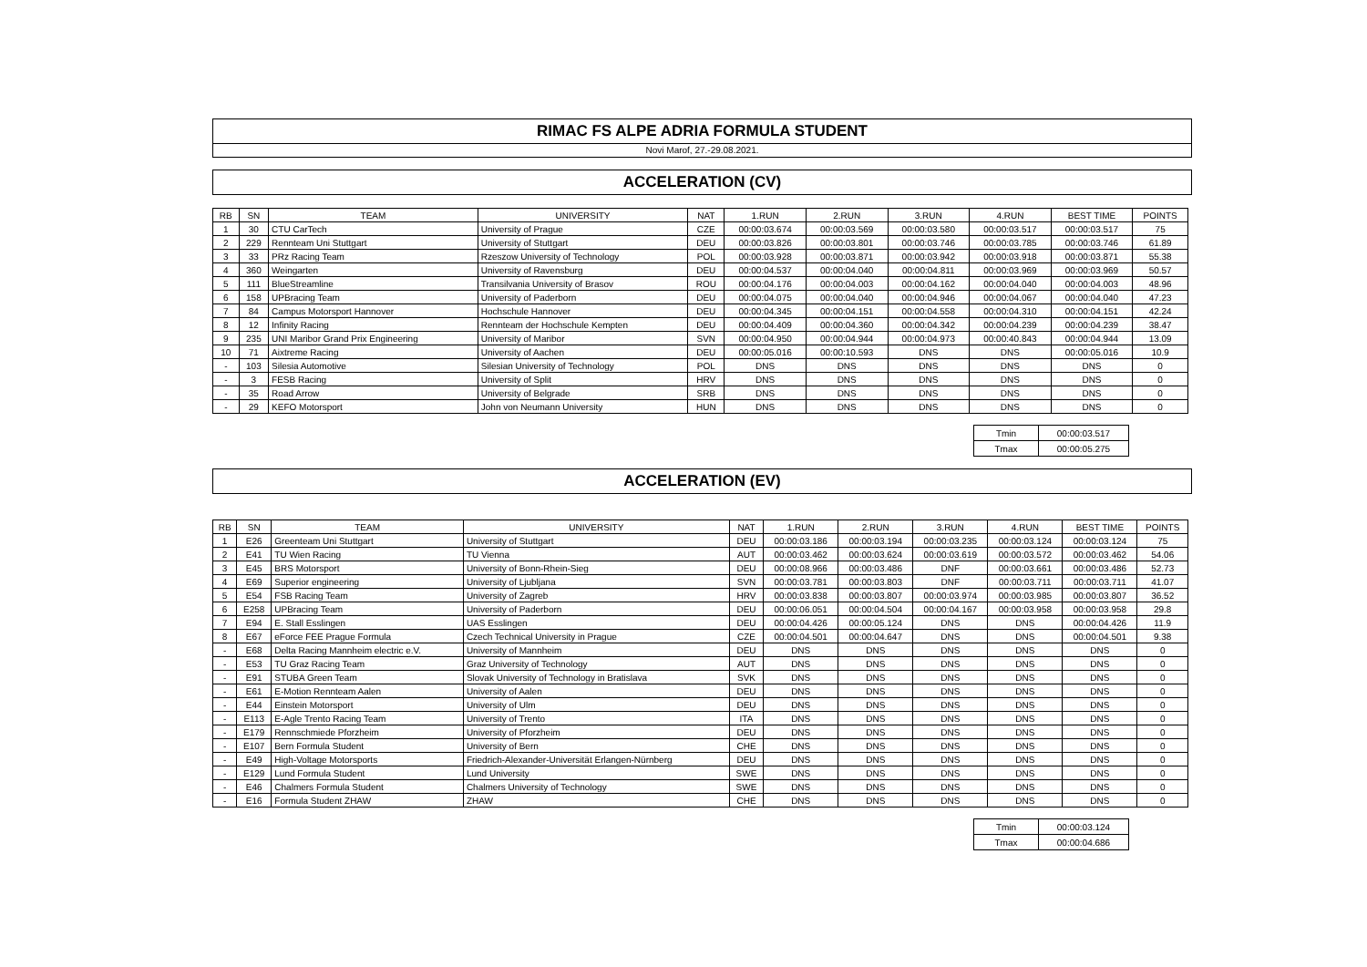RIMAC FS ALPE ADRIA FORMULA STUDENT
Novi Marof, 27.-29.08.2021.
ACCELERATION (CV)
| RB | SN | TEAM | UNIVERSITY | NAT | 1.RUN | 2.RUN | 3.RUN | 4.RUN | BEST TIME | POINTS |
| --- | --- | --- | --- | --- | --- | --- | --- | --- | --- | --- |
| 1 | 30 | CTU CarTech | University of Prague | CZE | 00:00:03.674 | 00:00:03.569 | 00:00:03.580 | 00:00:03.517 | 00:00:03.517 | 75 |
| 2 | 229 | Rennteam Uni Stuttgart | University of Stuttgart | DEU | 00:00:03.826 | 00:00:03.801 | 00:00:03.746 | 00:00:03.785 | 00:00:03.746 | 61.89 |
| 3 | 33 | PRz Racing Team | Rzeszow University of Technology | POL | 00:00:03.928 | 00:00:03.871 | 00:00:03.942 | 00:00:03.918 | 00:00:03.871 | 55.38 |
| 4 | 360 | Weingarten | University of Ravensburg | DEU | 00:00:04.537 | 00:00:04.040 | 00:00:04.811 | 00:00:03.969 | 00:00:03.969 | 50.57 |
| 5 | 111 | BlueStreamline | Transilvania University of Brasov | ROU | 00:00:04.176 | 00:00:04.003 | 00:00:04.162 | 00:00:04.040 | 00:00:04.003 | 48.96 |
| 6 | 158 | UPBracing Team | University of Paderborn | DEU | 00:00:04.075 | 00:00:04.040 | 00:00:04.946 | 00:00:04.067 | 00:00:04.040 | 47.23 |
| 7 | 84 | Campus Motorsport Hannover | Hochschule Hannover | DEU | 00:00:04.345 | 00:00:04.151 | 00:00:04.558 | 00:00:04.310 | 00:00:04.151 | 42.24 |
| 8 | 12 | Infinity Racing | Rennteam der Hochschule Kempten | DEU | 00:00:04.409 | 00:00:04.360 | 00:00:04.342 | 00:00:04.239 | 00:00:04.239 | 38.47 |
| 9 | 235 | UNI Maribor Grand Prix Engineering | University of Maribor | SVN | 00:00:04.950 | 00:00:04.944 | 00:00:04.973 | 00:00:40.843 | 00:00:04.944 | 13.09 |
| 10 | 71 | Aixtreme Racing | University of Aachen | DEU | 00:00:05.016 | 00:00:10.593 | DNS | DNS | 00:00:05.016 | 10.9 |
| - | 103 | Silesia Automotive | Silesian University of Technology | POL | DNS | DNS | DNS | DNS | DNS | 0 |
| - | 3 | FESB Racing | University of Split | HRV | DNS | DNS | DNS | DNS | DNS | 0 |
| - | 35 | Road Arrow | University of Belgrade | SRB | DNS | DNS | DNS | DNS | DNS | 0 |
| - | 29 | KEFO Motorsport | John von Neumann University | HUN | DNS | DNS | DNS | DNS | DNS | 0 |
| Tmin | 00:00:03.517 |
| Tmax | 00:00:05.275 |
ACCELERATION (EV)
| RB | SN | TEAM | UNIVERSITY | NAT | 1.RUN | 2.RUN | 3.RUN | 4.RUN | BEST TIME | POINTS |
| --- | --- | --- | --- | --- | --- | --- | --- | --- | --- | --- |
| 1 | E26 | Greenteam Uni Stuttgart | University of Stuttgart | DEU | 00:00:03.186 | 00:00:03.194 | 00:00:03.235 | 00:00:03.124 | 00:00:03.124 | 75 |
| 2 | E41 | TU Wien Racing | TU Vienna | AUT | 00:00:03.462 | 00:00:03.624 | 00:00:03.619 | 00:00:03.572 | 00:00:03.462 | 54.06 |
| 3 | E45 | BRS Motorsport | University of Bonn-Rhein-Sieg | DEU | 00:00:08.966 | 00:00:03.486 | DNF | 00:00:03.661 | 00:00:03.486 | 52.73 |
| 4 | E69 | Superior engineering | University of Ljubljana | SVN | 00:00:03.781 | 00:00:03.803 | DNF | 00:00:03.711 | 00:00:03.711 | 41.07 |
| 5 | E54 | FSB Racing Team | University of Zagreb | HRV | 00:00:03.838 | 00:00:03.807 | 00:00:03.974 | 00:00:03.985 | 00:00:03.807 | 36.52 |
| 6 | E258 | UPBracing Team | University of Paderborn | DEU | 00:00:06.051 | 00:00:04.504 | 00:00:04.167 | 00:00:03.958 | 00:00:03.958 | 29.8 |
| 7 | E94 | E. Stall Esslingen | UAS Esslingen | DEU | 00:00:04.426 | 00:00:05.124 | DNS | DNS | 00:00:04.426 | 11.9 |
| 8 | E67 | eForce FEE Prague Formula | Czech Technical University in Prague | CZE | 00:00:04.501 | 00:00:04.647 | DNS | DNS | 00:00:04.501 | 9.38 |
| - | E68 | Delta Racing Mannheim electric e.V. | University of Mannheim | DEU | DNS | DNS | DNS | DNS | DNS | 0 |
| - | E53 | TU Graz Racing Team | Graz University of Technology | AUT | DNS | DNS | DNS | DNS | DNS | 0 |
| - | E91 | STUBA Green Team | Slovak University of Technology in Bratislava | SVK | DNS | DNS | DNS | DNS | DNS | 0 |
| - | E61 | E-Motion Rennteam Aalen | University of Aalen | DEU | DNS | DNS | DNS | DNS | DNS | 0 |
| - | E44 | Einstein Motorsport | University of Ulm | DEU | DNS | DNS | DNS | DNS | DNS | 0 |
| - | E113 | E-Agle Trento Racing Team | University of Trento | ITA | DNS | DNS | DNS | DNS | DNS | 0 |
| - | E179 | Rennschmiede Pforzheim | University of Pforzheim | DEU | DNS | DNS | DNS | DNS | DNS | 0 |
| - | E107 | Bern Formula Student | University of Bern | CHE | DNS | DNS | DNS | DNS | DNS | 0 |
| - | E49 | High-Voltage Motorsports | Friedrich-Alexander-Universität Erlangen-Nürnberg | DEU | DNS | DNS | DNS | DNS | DNS | 0 |
| - | E129 | Lund Formula Student | Lund University | SWE | DNS | DNS | DNS | DNS | DNS | 0 |
| - | E46 | Chalmers Formula Student | Chalmers University of Technology | SWE | DNS | DNS | DNS | DNS | DNS | 0 |
| - | E16 | Formula Student ZHAW | ZHAW | CHE | DNS | DNS | DNS | DNS | DNS | 0 |
| Tmin | 00:00:03.124 |
| Tmax | 00:00:04.686 |